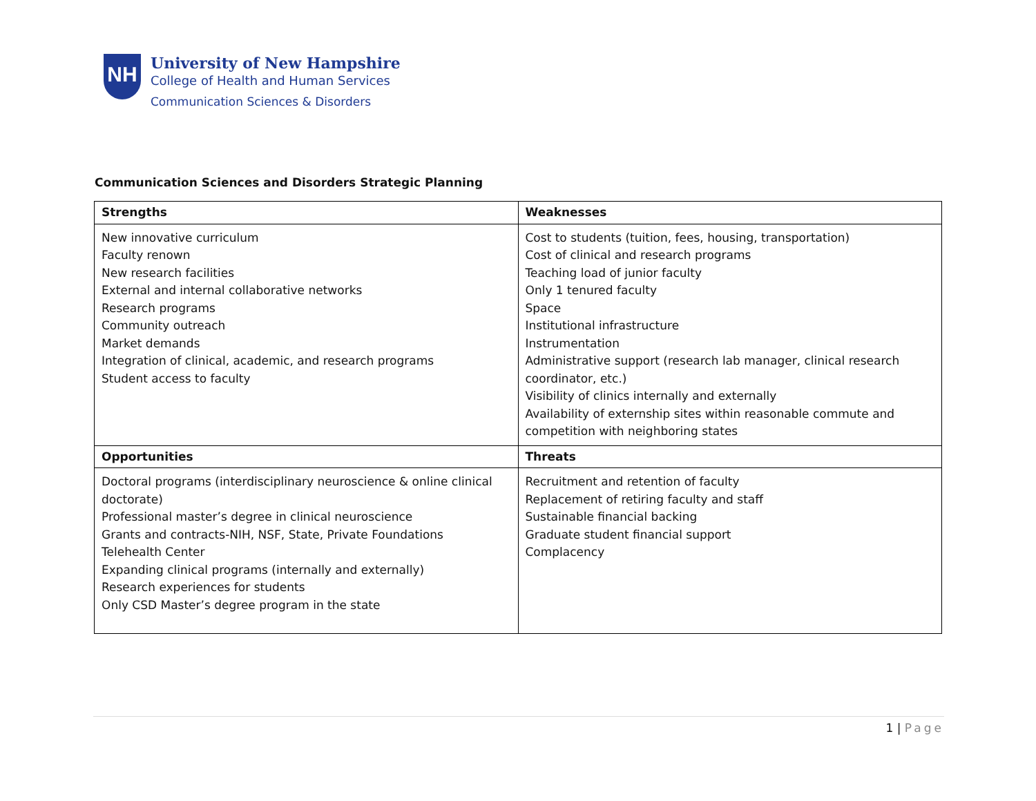NH
University of New Hampshire
College of Health and Human Services
Communication Sciences & Disorders
Communication Sciences and Disorders Strategic Planning
| Strengths | Weaknesses |
| --- | --- |
| New innovative curriculum Faculty renown New research facilities External and internal collaborative networks Research programs Community outreach Market demands Integration of clinical, academic, and research programs Student access to faculty | Cost to students (tuition, fees, housing, transportation) Cost of clinical and research programs Teaching load of junior faculty Only 1 tenured faculty Space Institutional infrastructure Instrumentation Administrative support (research lab manager, clinical research coordinator, etc.) Visibility of clinics internally and externally Availability of externship sites within reasonable commute and competition with neighboring states |
| Opportunities | Threats |
| Doctoral programs (interdisciplinary neuroscience & online clinical doctorate) Professional master’s degree in clinical neuroscience Grants and contracts-NIH, NSF, State, Private Foundations Telehealth Center Expanding clinical programs (internally and externally) Research experiences for students Only CSD Master’s degree program in the state | Recruitment and retention of faculty Replacement of retiring faculty and staff Sustainable financial backing Graduate student financial support Complacency |
1 | Page